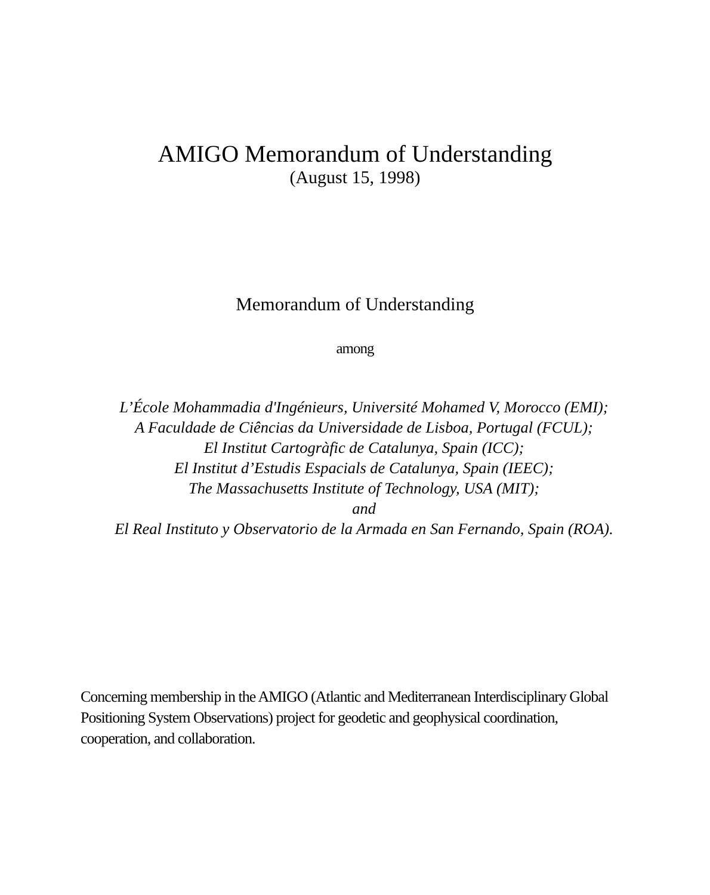AMIGO Memorandum of Understanding
(August 15, 1998)
Memorandum of Understanding
among
L’École Mohammadia d'Ingénieurs, Université Mohamed V, Morocco (EMI);
A Faculdade de Ciências da Universidade de Lisboa, Portugal (FCUL);
El Institut Cartogràfic de Catalunya, Spain (ICC);
El Institut d’Estudis Espacials de Catalunya, Spain (IEEC);
The Massachusetts Institute of Technology, USA (MIT);
and
El Real Instituto y Observatorio de la Armada en San Fernando, Spain (ROA).
Concerning membership in the AMIGO (Atlantic and Mediterranean Interdisciplinary Global Positioning System Observations) project for geodetic and geophysical coordination, cooperation, and collaboration.